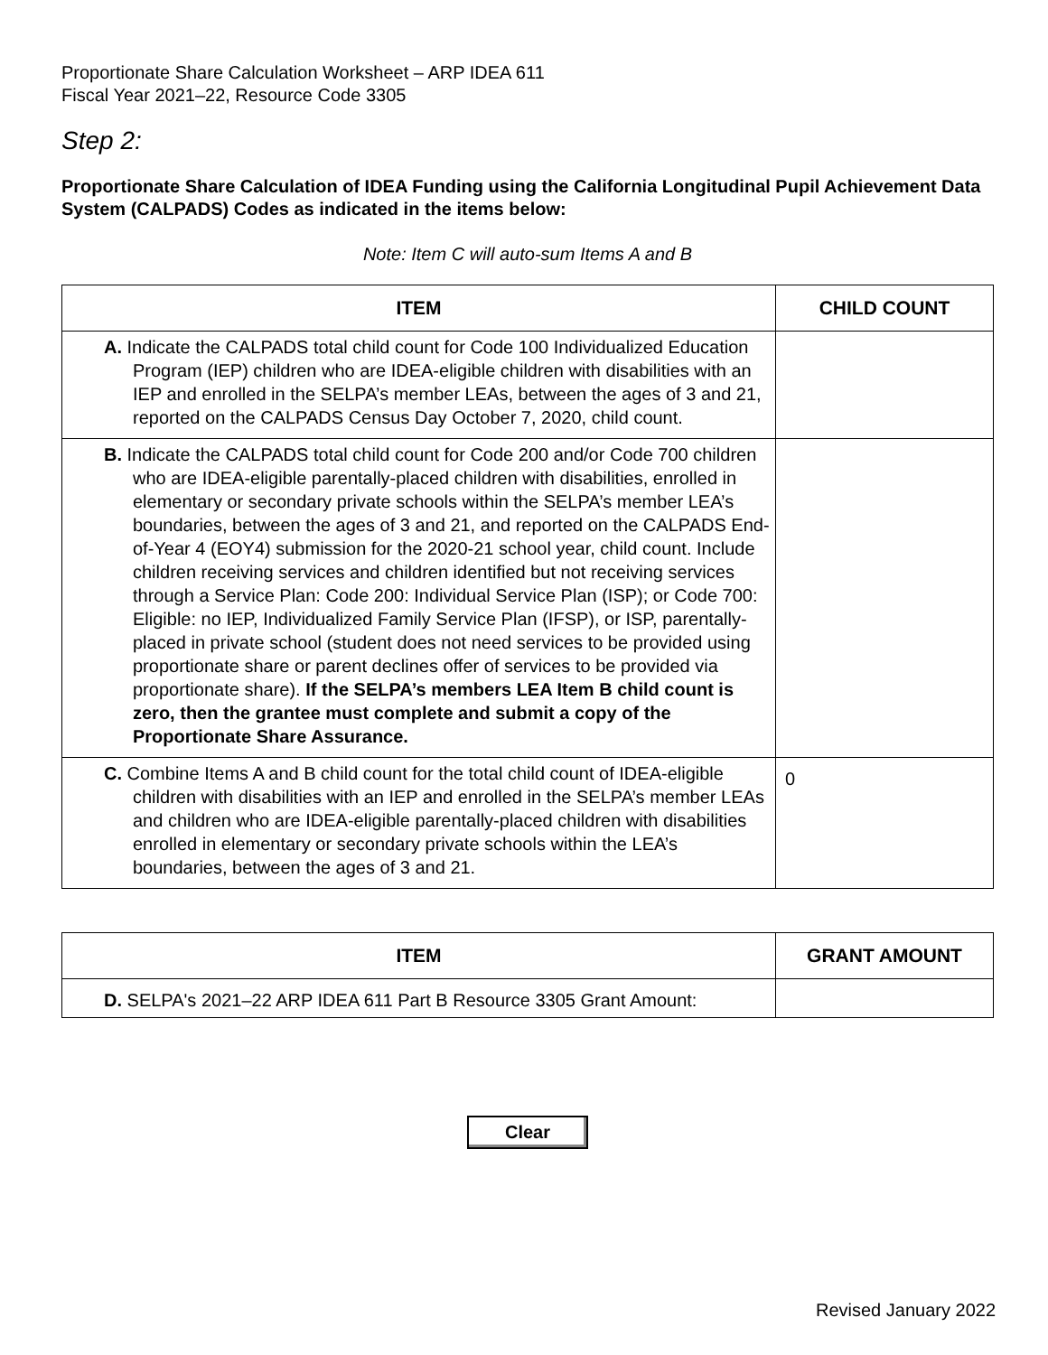Proportionate Share Calculation Worksheet – ARP IDEA 611
Fiscal Year 2021–22, Resource Code 3305
Step 2:
Proportionate Share Calculation of IDEA Funding using the California Longitudinal Pupil Achievement Data System (CALPADS) Codes as indicated in the items below:
Note: Item C will auto-sum Items A and B
| ITEM | CHILD COUNT |
| --- | --- |
| A. Indicate the CALPADS total child count for Code 100 Individualized Education Program (IEP) children who are IDEA-eligible children with disabilities with an IEP and enrolled in the SELPA’s member LEAs, between the ages of 3 and 21, reported on the CALPADS Census Day October 7, 2020, child count. | |
| B. Indicate the CALPADS total child count for Code 200 and/or Code 700 children who are IDEA-eligible parentally-placed children with disabilities, enrolled in elementary or secondary private schools within the SELPA’s member LEA’s boundaries, between the ages of 3 and 21, and reported on the CALPADS End-of-Year 4 (EOY4) submission for the 2020-21 school year, child count. Include children receiving services and children identified but not receiving services through a Service Plan: Code 200: Individual Service Plan (ISP); or Code 700: Eligible: no IEP, Individualized Family Service Plan (IFSP), or ISP, parentally-placed in private school (student does not need services to be provided using proportionate share or parent declines offer of services to be provided via proportionate share). If the SELPA’s members LEA Item B child count is zero, then the grantee must complete and submit a copy of the Proportionate Share Assurance. | |
| C. Combine Items A and B child count for the total child count of IDEA-eligible children with disabilities with an IEP and enrolled in the SELPA’s member LEAs and children who are IDEA-eligible parentally-placed children with disabilities enrolled in elementary or secondary private schools within the LEA’s boundaries, between the ages of 3 and 21. | 0 |
| ITEM | GRANT AMOUNT |
| --- | --- |
| D. SELPA's 2021–22 ARP IDEA 611 Part B Resource 3305 Grant Amount: | |
Clear
Revised January 2022